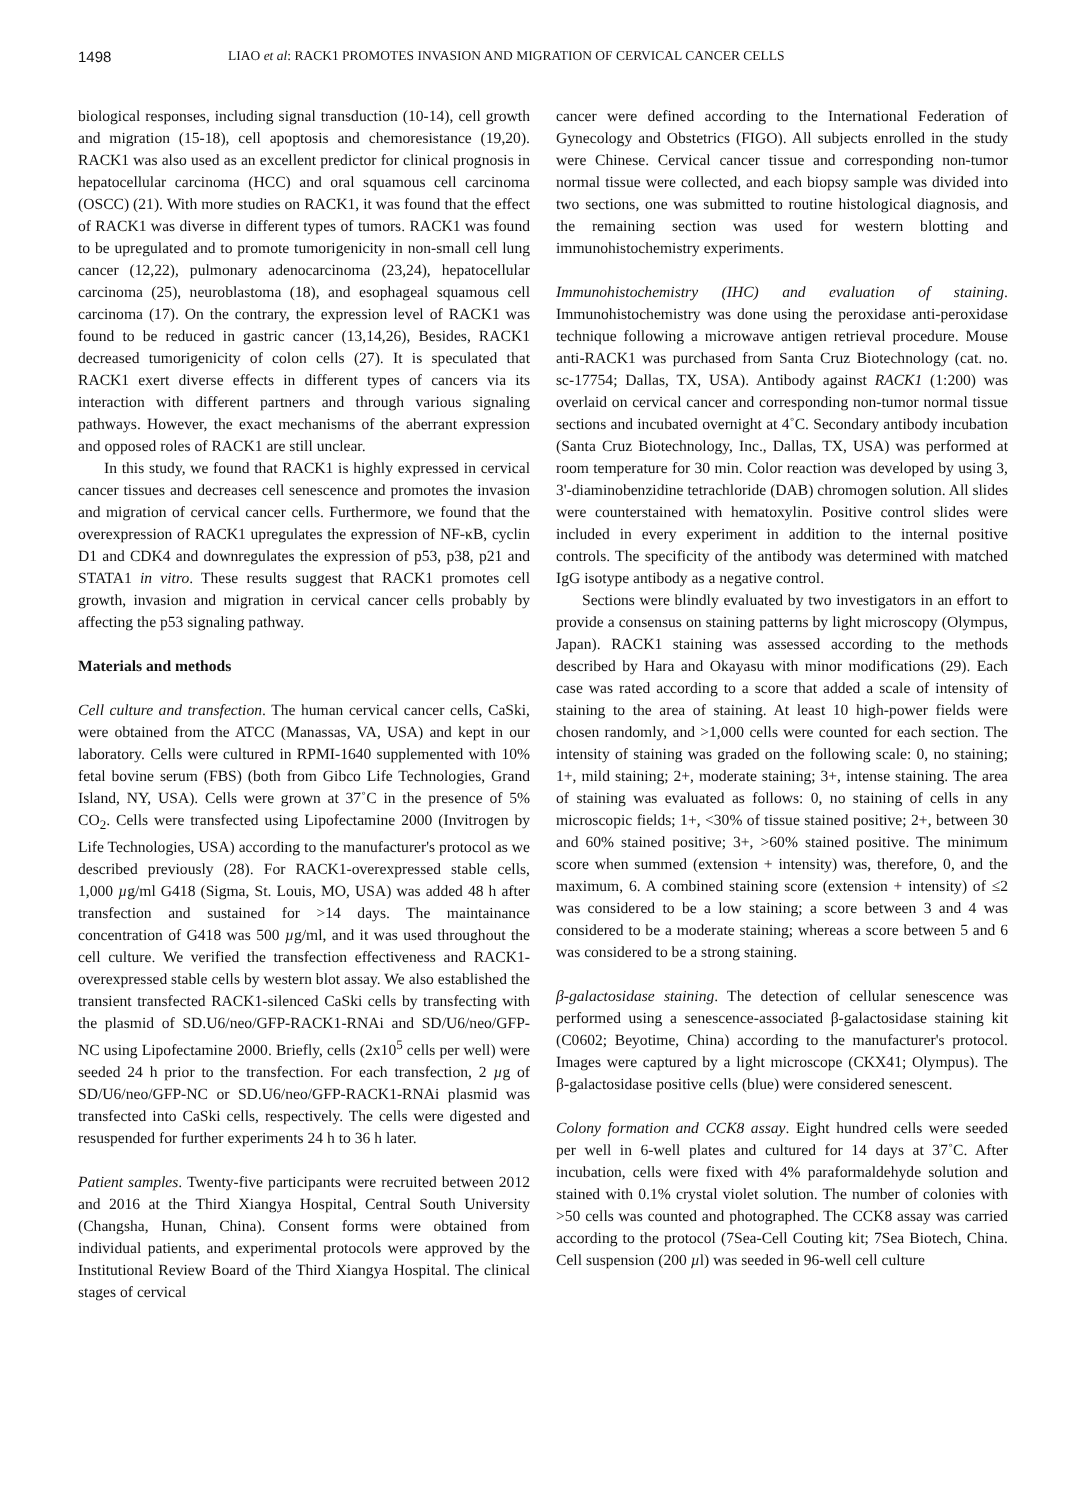1498 LIAO et al: RACK1 PROMOTES INVASION AND MIGRATION OF CERVICAL CANCER CELLS
biological responses, including signal transduction (10-14), cell growth and migration (15-18), cell apoptosis and chemoresistance (19,20). RACK1 was also used as an excellent predictor for clinical prognosis in hepatocellular carcinoma (HCC) and oral squamous cell carcinoma (OSCC) (21). With more studies on RACK1, it was found that the effect of RACK1 was diverse in different types of tumors. RACK1 was found to be upregulated and to promote tumorigenicity in non-small cell lung cancer (12,22), pulmonary adenocarcinoma (23,24), hepatocellular carcinoma (25), neuroblastoma (18), and esophageal squamous cell carcinoma (17). On the contrary, the expression level of RACK1 was found to be reduced in gastric cancer (13,14,26), Besides, RACK1 decreased tumorigenicity of colon cells (27). It is speculated that RACK1 exert diverse effects in different types of cancers via its interaction with different partners and through various signaling pathways. However, the exact mechanisms of the aberrant expression and opposed roles of RACK1 are still unclear.
In this study, we found that RACK1 is highly expressed in cervical cancer tissues and decreases cell senescence and promotes the invasion and migration of cervical cancer cells. Furthermore, we found that the overexpression of RACK1 upregulates the expression of NF-κB, cyclin D1 and CDK4 and downregulates the expression of p53, p38, p21 and STATA1 in vitro. These results suggest that RACK1 promotes cell growth, invasion and migration in cervical cancer cells probably by affecting the p53 signaling pathway.
Materials and methods
Cell culture and transfection. The human cervical cancer cells, CaSki, were obtained from the ATCC (Manassas, VA, USA) and kept in our laboratory. Cells were cultured in RPMI-1640 supplemented with 10% fetal bovine serum (FBS) (both from Gibco Life Technologies, Grand Island, NY, USA). Cells were grown at 37˚C in the presence of 5% CO<sub>2</sub>. Cells were transfected using Lipofectamine 2000 (Invitrogen by Life Technologies, USA) according to the manufacturer's protocol as we described previously (28). For RACK1-overexpressed stable cells, 1,000 µg/ml G418 (Sigma, St. Louis, MO, USA) was added 48 h after transfection and sustained for >14 days. The maintainance concentration of G418 was 500 µg/ml, and it was used throughout the cell culture. We verified the transfection effectiveness and RACK1-overexpressed stable cells by western blot assay. We also established the transient transfected RACK1-silenced CaSki cells by transfecting with the plasmid of SD.U6/neo/GFP-RACK1-RNAi and SD/U6/neo/GFP-NC using Lipofectamine 2000. Briefly, cells (2x10<sup>5</sup> cells per well) were seeded 24 h prior to the transfection. For each transfection, 2 µg of SD/U6/neo/GFP-NC or SD.U6/neo/GFP-RACK1-RNAi plasmid was transfected into CaSki cells, respectively. The cells were digested and resuspended for further experiments 24 h to 36 h later.
Patient samples. Twenty-five participants were recruited between 2012 and 2016 at the Third Xiangya Hospital, Central South University (Changsha, Hunan, China). Consent forms were obtained from individual patients, and experimental protocols were approved by the Institutional Review Board of the Third Xiangya Hospital. The clinical stages of cervical
cancer were defined according to the International Federation of Gynecology and Obstetrics (FIGO). All subjects enrolled in the study were Chinese. Cervical cancer tissue and corresponding non-tumor normal tissue were collected, and each biopsy sample was divided into two sections, one was submitted to routine histological diagnosis, and the remaining section was used for western blotting and immunohistochemistry experiments.
Immunohistochemistry (IHC) and evaluation of staining. Immunohistochemistry was done using the peroxidase anti-peroxidase technique following a microwave antigen retrieval procedure. Mouse anti-RACK1 was purchased from Santa Cruz Biotechnology (cat. no. sc-17754; Dallas, TX, USA). Antibody against RACK1 (1:200) was overlaid on cervical cancer and corresponding non-tumor normal tissue sections and incubated overnight at 4˚C. Secondary antibody incubation (Santa Cruz Biotechnology, Inc., Dallas, TX, USA) was performed at room temperature for 30 min. Color reaction was developed by using 3, 3'-diaminobenzidine tetrachloride (DAB) chromogen solution. All slides were counterstained with hematoxylin. Positive control slides were included in every experiment in addition to the internal positive controls. The specificity of the antibody was determined with matched IgG isotype antibody as a negative control.
Sections were blindly evaluated by two investigators in an effort to provide a consensus on staining patterns by light microscopy (Olympus, Japan). RACK1 staining was assessed according to the methods described by Hara and Okayasu with minor modifications (29). Each case was rated according to a score that added a scale of intensity of staining to the area of staining. At least 10 high-power fields were chosen randomly, and >1,000 cells were counted for each section. The intensity of staining was graded on the following scale: 0, no staining; 1+, mild staining; 2+, moderate staining; 3+, intense staining. The area of staining was evaluated as follows: 0, no staining of cells in any microscopic fields; 1+, <30% of tissue stained positive; 2+, between 30 and 60% stained positive; 3+, >60% stained positive. The minimum score when summed (extension + intensity) was, therefore, 0, and the maximum, 6. A combined staining score (extension + intensity) of ≤2 was considered to be a low staining; a score between 3 and 4 was considered to be a moderate staining; whereas a score between 5 and 6 was considered to be a strong staining.
β-galactosidase staining. The detection of cellular senescence was performed using a senescence-associated β-galactosidase staining kit (C0602; Beyotime, China) according to the manufacturer's protocol. Images were captured by a light microscope (CKX41; Olympus). The β-galactosidase positive cells (blue) were considered senescent.
Colony formation and CCK8 assay. Eight hundred cells were seeded per well in 6-well plates and cultured for 14 days at 37˚C. After incubation, cells were fixed with 4% paraformaldehyde solution and stained with 0.1% crystal violet solution. The number of colonies with >50 cells was counted and photographed. The CCK8 assay was carried according to the protocol (7Sea-Cell Couting kit; 7Sea Biotech, China. Cell suspension (200 µl) was seeded in 96-well cell culture